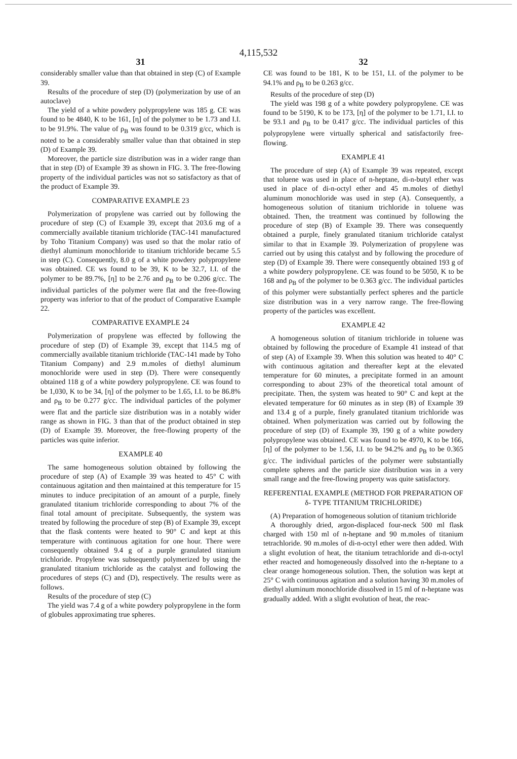4,115,532
31
considerably smaller value than that obtained in step (C) of Example 39.
Results of the procedure of step (D) (polymerization by use of an autoclave)
The yield of a white powdery polypropylene was 185 g. CE was found to be 4840, K to be 161, [η] of the polymer to be 1.73 and I.I. to be 91.9%. The value of ρ<sub>B</sub> was found to be 0.319 g/cc, which is noted to be a considerably smaller value than that obtained in step (D) of Example 39.
Moreover, the particle size distribution was in a wider range than that in step (D) of Example 39 as shown in FIG. 3. The free-flowing property of the individual particles was not so satisfactory as that of the product of Example 39.
COMPARATIVE EXAMPLE 23
Polymerization of propylene was carried out by following the procedure of step (C) of Example 39, except that 203.6 mg of a commercially available titanium trichloride (TAC-141 manufactured by Toho Titanium Company) was used so that the molar ratio of diethyl aluminum monochloride to titanium trichloride became 5.5 in step (C). Consequently, 8.0 g of a white powdery polypropylene was obtained. CE ws found to be 39, K to be 32.7, I.I. of the polymer to be 89.7%, [η] to be 2.76 and ρ<sub>B</sub> to be 0.206 g/cc. The individual particles of the polymer were flat and the free-flowing property was inferior to that of the product of Comparative Example 22.
COMPARATIVE EXAMPLE 24
Polymerization of propylene was effected by following the procedure of step (D) of Example 39, except that 114.5 mg of commercially available titanium trichloride (TAC-141 made by Toho Titanium Company) and 2.9 m.moles of diethyl aluminum monochloride were used in step (D). There were consequently obtained 118 g of a white powdery polypropylene. CE was found to be 1,030, K to be 34, [η] of the polymer to be 1.65, I.I. to be 86.8% and ρ<sub>B</sub> to be 0.277 g/cc. The individual particles of the polymer were flat and the particle size distribution was in a notably wider range as shown in FIG. 3 than that of the product obtained in step (D) of Example 39. Moreover, the free-flowing property of the particles was quite inferior.
EXAMPLE 40
The same homogeneous solution obtained by following the procedure of step (A) of Example 39 was heated to 45° C with containuous agitation and then maintained at this temperature for 15 minutes to induce precipitation of an amount of a purple, finely granulated titanium trichloride corresponding to about 7% of the final total amount of precipitate. Subsequently, the system was treated by following the procedure of step (B) of Example 39, except that the flask contents were heated to 90° C and kept at this temperature with continuous agitation for one hour. There were consequently obtained 9.4 g of a purple granulated titanium trichloride. Propylene was subsequently polymerized by using the granulated titanium trichloride as the catalyst and following the procedures of steps (C) and (D), respectively. The results were as follows.
Results of the procedure of step (C)
The yield was 7.4 g of a white powdery polypropylene in the form of globules approximating true spheres.
32
CE was found to be 181, K to be 151, I.I. of the polymer to be 94.1% and ρ<sub>B</sub> to be 0.263 g/cc.
Results of the procedure of step (D)
The yield was 198 g of a white powdery polypropylene. CE was found to be 5190, K to be 173, [η] of the polymer to be 1.71, I.I. to be 93.1 and ρ<sub>B</sub> to be 0.417 g/cc. The individual particles of this polypropylene were virtually spherical and satisfactorily free-flowing.
EXAMPLE 41
The procedure of step (A) of Example 39 was repeated, except that toluene was used in place of n-heptane, di-n-butyl ether was used in place of di-n-octyl ether and 45 m.moles of diethyl aluminum monochloride was used in step (A). Consequently, a homogeneous solution of titanium trichloride in toluene was obtained. Then, the treatment was continued by following the procedure of step (B) of Example 39. There was consequently obtained a purple, finely granulated titanium trichloride catalyst similar to that in Example 39. Polymerization of propylene was carried out by using this catalyst and by following the procedure of step (D) of Example 39. There were consequently obtained 193 g of a white powdery polypropylene. CE was found to be 5050, K to be 168 and ρ<sub>B</sub> of the polymer to be 0.363 g/cc. The individual particles of this polymer were substantially perfect spheres and the particle size distribution was in a very narrow range. The free-flowing property of the particles was excellent.
EXAMPLE 42
A homogeneous solution of titanium trichloride in toluene was obtained by following the procedure of Example 41 instead of that of step (A) of Example 39. When this solution was heated to 40° C with continuous agitation and thereafter kept at the elevated temperature for 60 minutes, a precipitate formed in an amount corresponding to about 23% of the theoretical total amount of precipitate. Then, the system was heated to 90° C and kept at the elevated temperature for 60 minutes as in step (B) of Example 39 and 13.4 g of a purple, finely granulated titanium trichloride was obtained. When polymerization was carried out by following the procedure of step (D) of Example 39, 190 g of a white powdery polypropylene was obtained. CE was found to be 4970, K to be 166, [η] of the polymer to be 1.56, I.I. to be 94.2% and ρ<sub>B</sub> to be 0.365 g/cc. The individual particles of the polymer were substantially complete spheres and the particle size distribution was in a very small range and the free-flowing property was quite satisfactory.
REFERENTIAL EXAMPLE (METHOD FOR PREPARATION OF δ- TYPE TITANIUM TRICHLORIDE)
(A) Preparation of homogeneous solution of titanium trichloride
A thoroughly dried, argon-displaced four-neck 500 ml flask charged with 150 ml of n-heptane and 90 m.moles of titanium tetrachloride. 90 m.moles of di-n-octyl ether were then added. With a slight evolution of heat, the titanium tetrachloride and di-n-octyl ether reacted and homogeneously dissolved into the n-heptane to a clear orange homogeneous solution. Then, the solution was kept at 25° C with continuous agitation and a solution having 30 m.moles of diethyl aluminum monochloride dissolved in 15 ml of n-heptane was gradually added. With a slight evolution of heat, the reac-